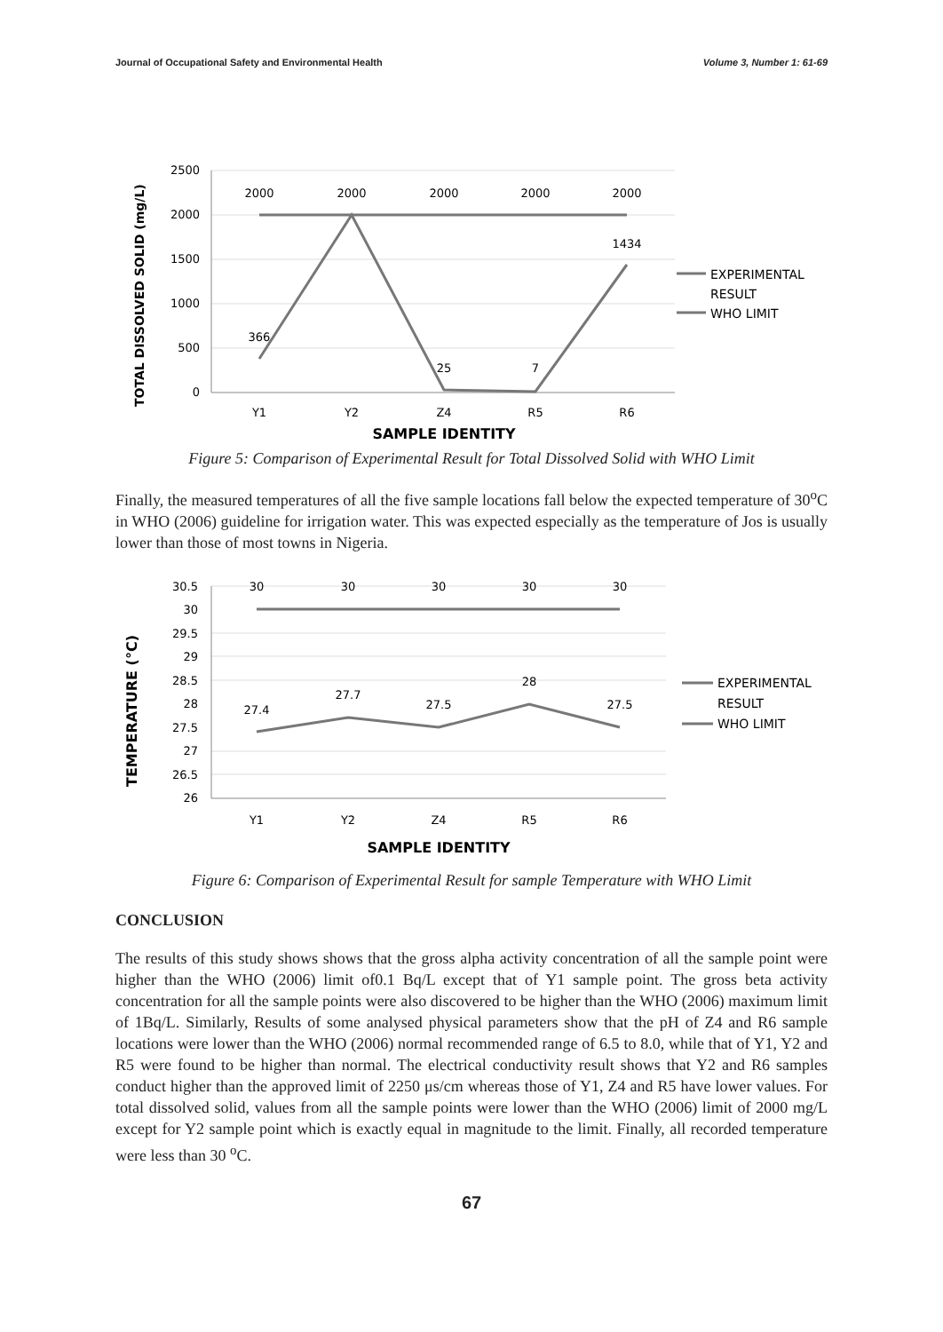Journal of Occupational Safety and Environmental Health Volume 3, Number 1: 61-69
2500
2000
1500
1000
500
0
2000
2000
2000
2000
2000
1434
366
25
7
Y1
Y2
Z4
R5
R6
SAMPLE IDENTITY
TOTAL DISSOLVED SOLID (mg/L)
EXPERIMENTAL
RESULT
WHO LIMIT
Figure 5: Comparison of Experimental Result for Total Dissolved Solid with WHO Limit
Finally, the measured temperatures of all the five sample locations fall below the expected temperature of 30<sup>o</sup>C in WHO (2006) guideline for irrigation water. This was expected especially as the temperature of Jos is usually lower than those of most towns in Nigeria.
30.5
30
29.5
29
28.5
28
27.5
27
26.5
26
30
30
30
30
30
27.4
27.7
27.5
28
27.5
Y1
Y2
Z4
R5
R6
SAMPLE IDENTITY
TEMPERATURE (°C)
EXPERIMENTAL
RESULT
WHO LIMIT
Figure 6: Comparison of Experimental Result for sample Temperature with WHO Limit
CONCLUSION
The results of this study shows shows that the gross alpha activity concentration of all the sample point were higher than the WHO (2006) limit of0.1 Bq/L except that of Y1 sample point. The gross beta activity concentration for all the sample points were also discovered to be higher than the WHO (2006) maximum limit of 1Bq/L. Similarly, Results of some analysed physical parameters show that the pH of Z4 and R6 sample locations were lower than the WHO (2006) normal recommended range of 6.5 to 8.0, while that of Y1, Y2 and R5 were found to be higher than normal. The electrical conductivity result shows that Y2 and R6 samples conduct higher than the approved limit of 2250 μs/cm whereas those of Y1, Z4 and R5 have lower values. For total dissolved solid, values from all the sample points were lower than the WHO (2006) limit of 2000 mg/L except for Y2 sample point which is exactly equal in magnitude to the limit. Finally, all recorded temperature were less than 30 <sup>o</sup>C.
67